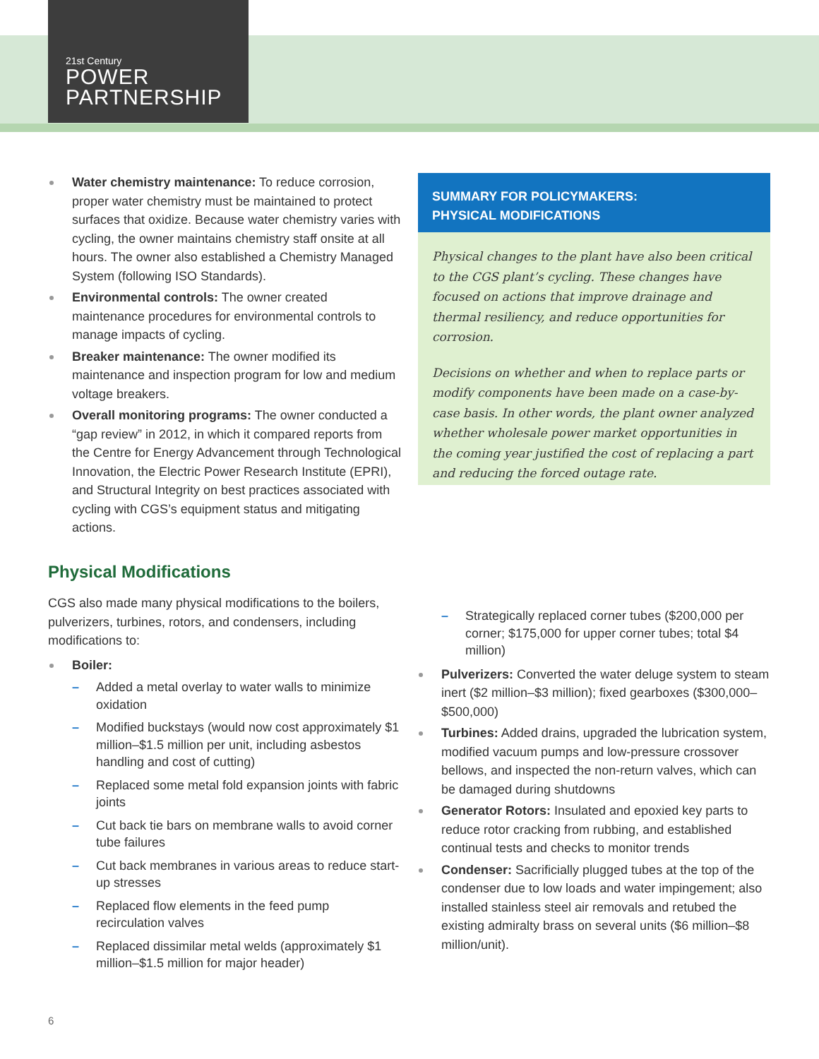21st Century
POWER
PARTNERSHIP
Water chemistry maintenance: To reduce corrosion, proper water chemistry must be maintained to protect surfaces that oxidize. Because water chemistry varies with cycling, the owner maintains chemistry staff onsite at all hours. The owner also established a Chemistry Managed System (following ISO Standards).
Environmental controls: The owner created maintenance procedures for environmental controls to manage impacts of cycling.
Breaker maintenance: The owner modified its maintenance and inspection program for low and medium voltage breakers.
Overall monitoring programs: The owner conducted a “gap review” in 2012, in which it compared reports from the Centre for Energy Advancement through Technological Innovation, the Electric Power Research Institute (EPRI), and Structural Integrity on best practices associated with cycling with CGS’s equipment status and mitigating actions.
Physical Modifications
CGS also made many physical modifications to the boilers, pulverizers, turbines, rotors, and condensers, including modifications to:
Boiler:
– Added a metal overlay to water walls to minimize oxidation
– Modified buckstays (would now cost approximately $1 million–$1.5 million per unit, including asbestos handling and cost of cutting)
– Replaced some metal fold expansion joints with fabric joints
– Cut back tie bars on membrane walls to avoid corner tube failures
– Cut back membranes in various areas to reduce start-up stresses
– Replaced flow elements in the feed pump recirculation valves
– Replaced dissimilar metal welds (approximately $1 million–$1.5 million for major header)
SUMMARY FOR POLICYMAKERS:
PHYSICAL MODIFICATIONS
Physical changes to the plant have also been critical to the CGS plant’s cycling. These changes have focused on actions that improve drainage and thermal resiliency, and reduce opportunities for corrosion.
Decisions on whether and when to replace parts or modify components have been made on a case-by-case basis. In other words, the plant owner analyzed whether wholesale power market opportunities in the coming year justified the cost of replacing a part and reducing the forced outage rate.
– Strategically replaced corner tubes ($200,000 per corner; $175,000 for upper corner tubes; total $4 million)
Pulverizers: Converted the water deluge system to steam inert ($2 million–$3 million); fixed gearboxes ($300,000–$500,000)
Turbines: Added drains, upgraded the lubrication system, modified vacuum pumps and low-pressure crossover bellows, and inspected the non-return valves, which can be damaged during shutdowns
Generator Rotors: Insulated and epoxied key parts to reduce rotor cracking from rubbing, and established continual tests and checks to monitor trends
Condenser: Sacrificially plugged tubes at the top of the condenser due to low loads and water impingement; also installed stainless steel air removals and retubed the existing admiralty brass on several units ($6 million–$8 million/unit).
6